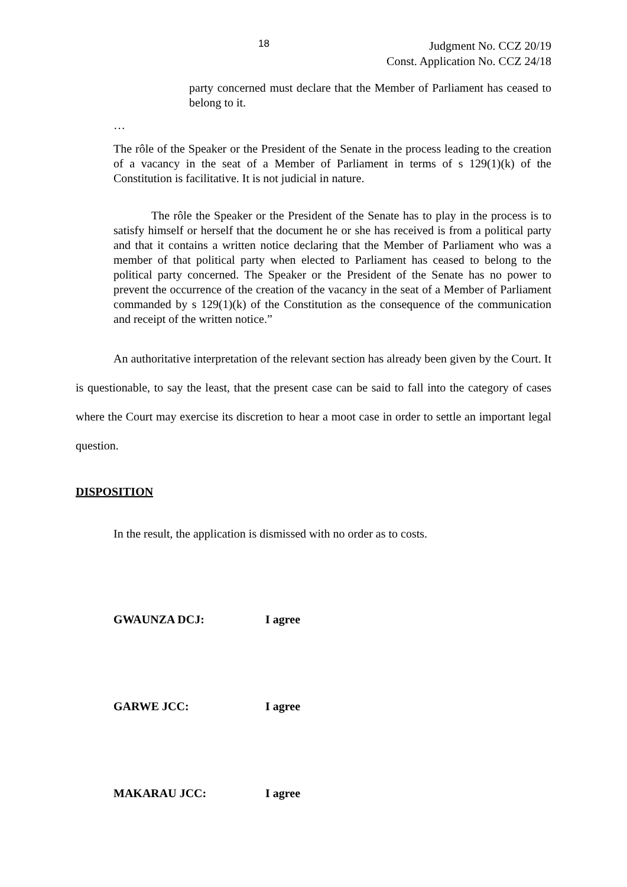18
Judgment No. CCZ 20/19
Const. Application No. CCZ 24/18
party concerned must declare that the Member of Parliament has ceased to belong to it.
…
The rôle of the Speaker or the President of the Senate in the process leading to the creation of a vacancy in the seat of a Member of Parliament in terms of s 129(1)(k) of the Constitution is facilitative. It is not judicial in nature.
The rôle the Speaker or the President of the Senate has to play in the process is to satisfy himself or herself that the document he or she has received is from a political party and that it contains a written notice declaring that the Member of Parliament who was a member of that political party when elected to Parliament has ceased to belong to the political party concerned. The Speaker or the President of the Senate has no power to prevent the occurrence of the creation of the vacancy in the seat of a Member of Parliament commanded by s 129(1)(k) of the Constitution as the consequence of the communication and receipt of the written notice.”
An authoritative interpretation of the relevant section has already been given by the Court. It is questionable, to say the least, that the present case can be said to fall into the category of cases where the Court may exercise its discretion to hear a moot case in order to settle an important legal question.
DISPOSITION
In the result, the application is dismissed with no order as to costs.
GWAUNZA DCJ: I agree
GARWE JCC: I agree
MAKARAU JCC: I agree